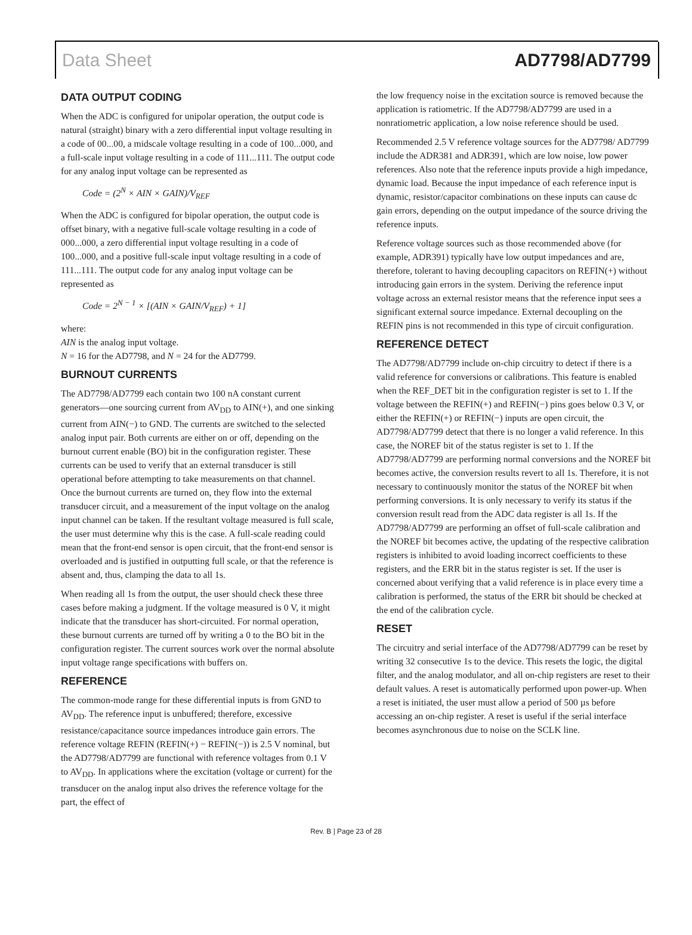Data Sheet AD7798/AD7799
DATA OUTPUT CODING
When the ADC is configured for unipolar operation, the output code is natural (straight) binary with a zero differential input voltage resulting in a code of 00...00, a midscale voltage resulting in a code of 100...000, and a full-scale input voltage resulting in a code of 111...111. The output code for any analog input voltage can be represented as
Code = (2<sup>N</sup> × AIN × GAIN)/V<sub>REF</sub>
When the ADC is configured for bipolar operation, the output code is offset binary, with a negative full-scale voltage resulting in a code of 000...000, a zero differential input voltage resulting in a code of 100...000, and a positive full-scale input voltage resulting in a code of 111...111. The output code for any analog input voltage can be represented as
Code = 2<sup>N − 1</sup> × [(AIN × GAIN/V<sub>REF</sub>) + 1]
where:
AIN is the analog input voltage.
N = 16 for the AD7798, and N = 24 for the AD7799.
BURNOUT CURRENTS
The AD7798/AD7799 each contain two 100 nA constant current generators—one sourcing current from AV<sub>DD</sub> to AIN(+), and one sinking current from AIN(−) to GND. The currents are switched to the selected analog input pair. Both currents are either on or off, depending on the burnout current enable (BO) bit in the configuration register. These currents can be used to verify that an external transducer is still operational before attempting to take measurements on that channel. Once the burnout currents are turned on, they flow into the external transducer circuit, and a measurement of the input voltage on the analog input channel can be taken. If the resultant voltage measured is full scale, the user must determine why this is the case. A full-scale reading could mean that the front-end sensor is open circuit, that the front-end sensor is overloaded and is justified in outputting full scale, or that the reference is absent and, thus, clamping the data to all 1s.
When reading all 1s from the output, the user should check these three cases before making a judgment. If the voltage measured is 0 V, it might indicate that the transducer has short-circuited. For normal operation, these burnout currents are turned off by writing a 0 to the BO bit in the configuration register. The current sources work over the normal absolute input voltage range specifications with buffers on.
REFERENCE
The common-mode range for these differential inputs is from GND to AV<sub>DD</sub>. The reference input is unbuffered; therefore, excessive resistance/capacitance source impedances introduce gain errors. The reference voltage REFIN (REFIN(+) − REFIN(−)) is 2.5 V nominal, but the AD7798/AD7799 are functional with reference voltages from 0.1 V to AV<sub>DD</sub>. In applications where the excitation (voltage or current) for the transducer on the analog input also drives the reference voltage for the part, the effect of
the low frequency noise in the excitation source is removed because the application is ratiometric. If the AD7798/AD7799 are used in a nonratiometric application, a low noise reference should be used.
Recommended 2.5 V reference voltage sources for the AD7798/ AD7799 include the ADR381 and ADR391, which are low noise, low power references. Also note that the reference inputs provide a high impedance, dynamic load. Because the input impedance of each reference input is dynamic, resistor/capacitor combinations on these inputs can cause dc gain errors, depending on the output impedance of the source driving the reference inputs.
Reference voltage sources such as those recommended above (for example, ADR391) typically have low output impedances and are, therefore, tolerant to having decoupling capacitors on REFIN(+) without introducing gain errors in the system. Deriving the reference input voltage across an external resistor means that the reference input sees a significant external source impedance. External decoupling on the REFIN pins is not recommended in this type of circuit configuration.
REFERENCE DETECT
The AD7798/AD7799 include on-chip circuitry to detect if there is a valid reference for conversions or calibrations. This feature is enabled when the REF_DET bit in the configuration register is set to 1. If the voltage between the REFIN(+) and REFIN(−) pins goes below 0.3 V, or either the REFIN(+) or REFIN(−) inputs are open circuit, the AD7798/AD7799 detect that there is no longer a valid reference. In this case, the NOREF bit of the status register is set to 1. If the AD7798/AD7799 are performing normal conversions and the NOREF bit becomes active, the conversion results revert to all 1s. Therefore, it is not necessary to continuously monitor the status of the NOREF bit when performing conversions. It is only necessary to verify its status if the conversion result read from the ADC data register is all 1s. If the AD7798/AD7799 are performing an offset of full-scale calibration and the NOREF bit becomes active, the updating of the respective calibration registers is inhibited to avoid loading incorrect coefficients to these registers, and the ERR bit in the status register is set. If the user is concerned about verifying that a valid reference is in place every time a calibration is performed, the status of the ERR bit should be checked at the end of the calibration cycle.
RESET
The circuitry and serial interface of the AD7798/AD7799 can be reset by writing 32 consecutive 1s to the device. This resets the logic, the digital filter, and the analog modulator, and all on-chip registers are reset to their default values. A reset is automatically performed upon power-up. When a reset is initiated, the user must allow a period of 500 µs before accessing an on-chip register. A reset is useful if the serial interface becomes asynchronous due to noise on the SCLK line.
Rev. B | Page 23 of 28